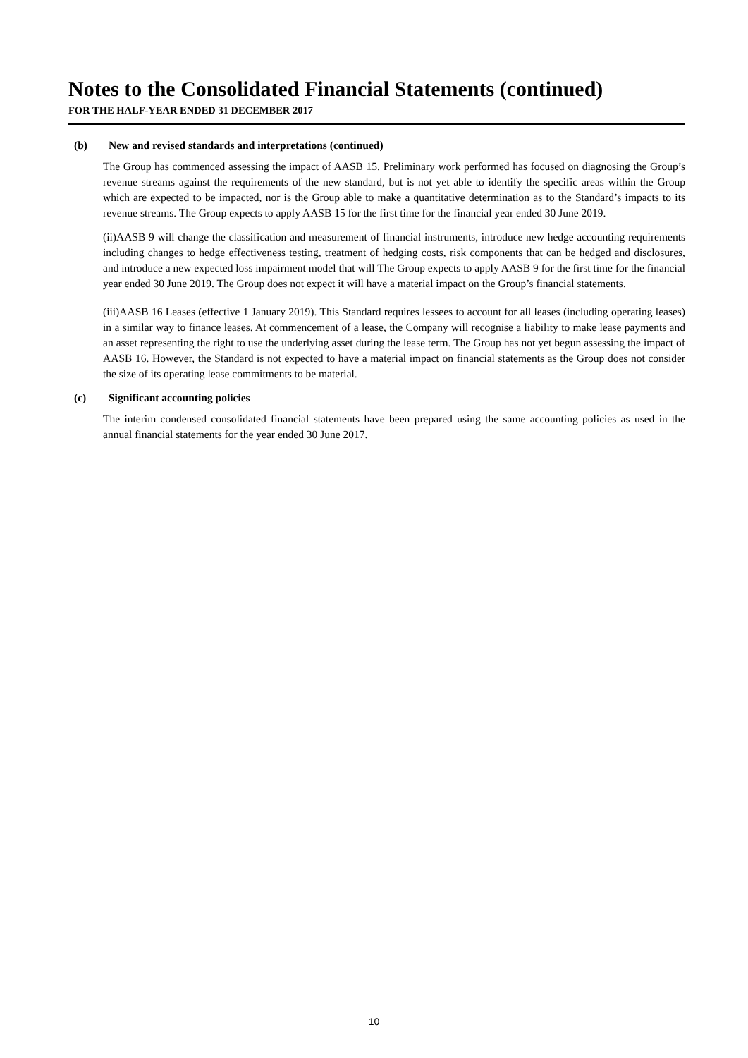Notes to the Consolidated Financial Statements (continued)
FOR THE HALF-YEAR ENDED 31 DECEMBER 2017
(b) New and revised standards and interpretations (continued)
The Group has commenced assessing the impact of AASB 15. Preliminary work performed has focused on diagnosing the Group’s revenue streams against the requirements of the new standard, but is not yet able to identify the specific areas within the Group which are expected to be impacted, nor is the Group able to make a quantitative determination as to the Standard’s impacts to its revenue streams. The Group expects to apply AASB 15 for the first time for the financial year ended 30 June 2019.
(ii)AASB 9 will change the classification and measurement of financial instruments, introduce new hedge accounting requirements including changes to hedge effectiveness testing, treatment of hedging costs, risk components that can be hedged and disclosures, and introduce a new expected loss impairment model that will The Group expects to apply AASB 9 for the first time for the financial year ended 30 June 2019. The Group does not expect it will have a material impact on the Group’s financial statements.
(iii)AASB 16 Leases (effective 1 January 2019). This Standard requires lessees to account for all leases (including operating leases) in a similar way to finance leases. At commencement of a lease, the Company will recognise a liability to make lease payments and an asset representing the right to use the underlying asset during the lease term. The Group has not yet begun assessing the impact of AASB 16. However, the Standard is not expected to have a material impact on financial statements as the Group does not consider the size of its operating lease commitments to be material.
(c) Significant accounting policies
The interim condensed consolidated financial statements have been prepared using the same accounting policies as used in the annual financial statements for the year ended 30 June 2017.
10